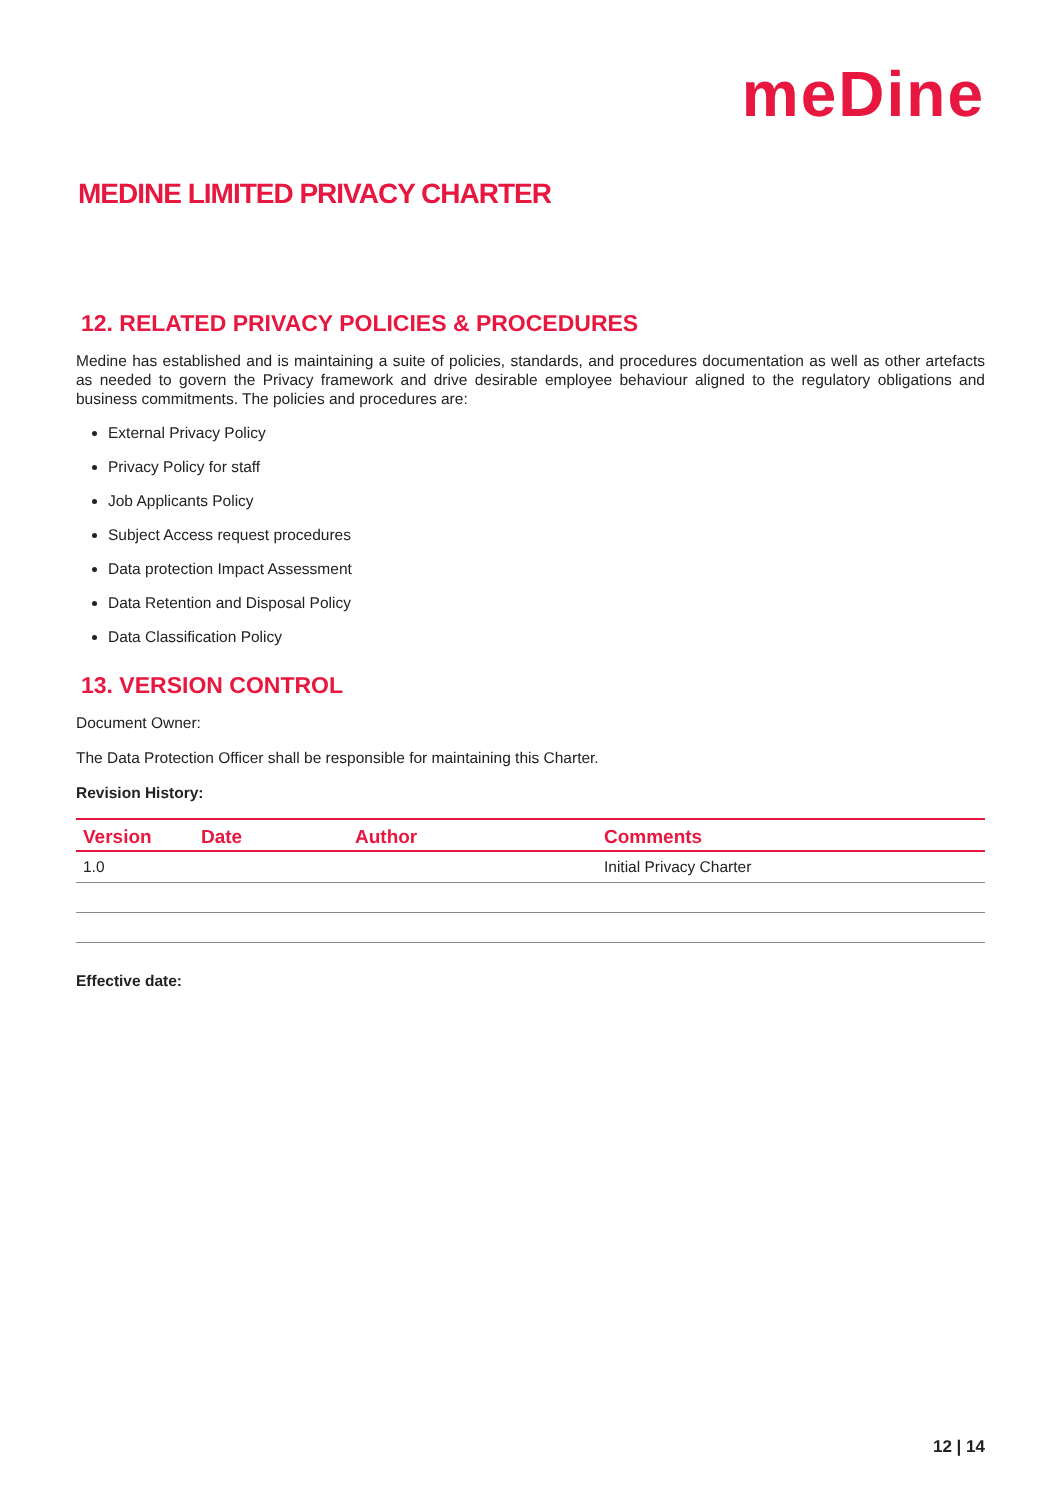meDine
MEDINE LIMITED PRIVACY CHARTER
12. RELATED PRIVACY POLICIES & PROCEDURES
Medine has established and is maintaining a suite of policies, standards, and procedures documentation as well as other artefacts as needed to govern the Privacy framework and drive desirable employee behaviour aligned to the regulatory obligations and business commitments. The policies and procedures are:
External Privacy Policy
Privacy Policy for staff
Job Applicants Policy
Subject Access request procedures
Data protection Impact Assessment
Data Retention and Disposal Policy
Data Classification Policy
13. VERSION CONTROL
Document Owner:
The Data Protection Officer shall be responsible for maintaining this Charter.
Revision History:
| Version | Date | Author | Comments |
| --- | --- | --- | --- |
| 1.0 | | | Initial Privacy Charter |
Effective date:
12 | 14